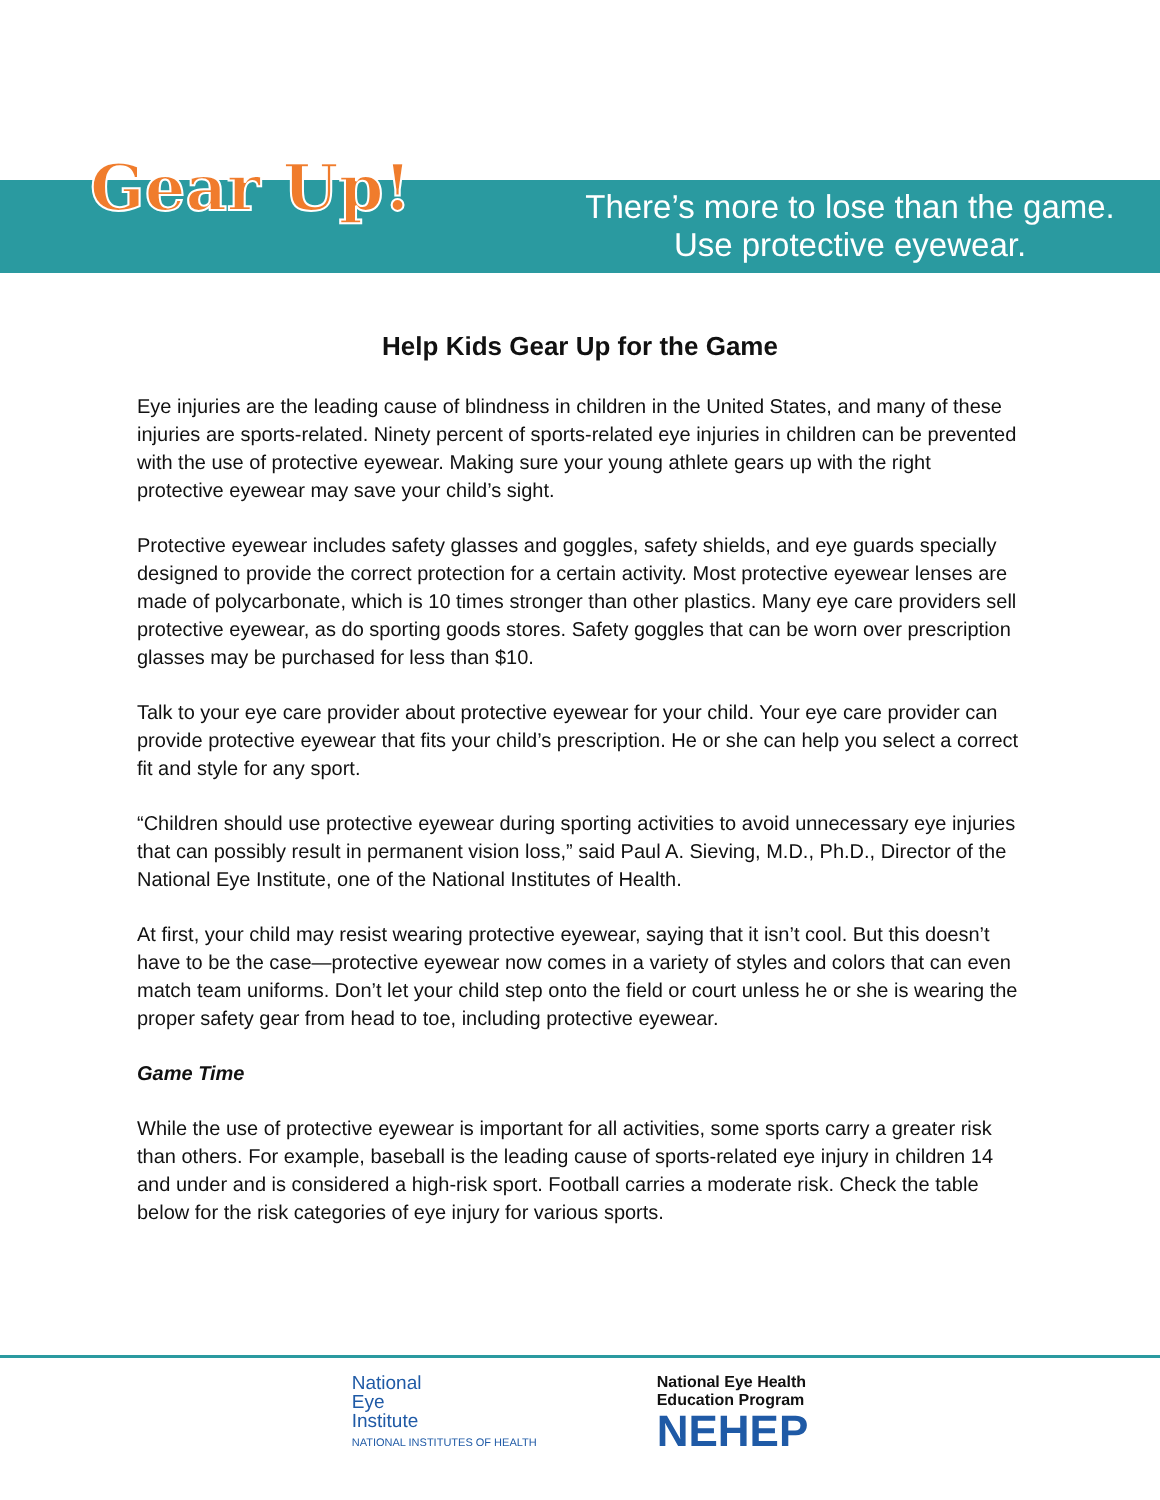Gear Up!
There’s more to lose than the game.
Use protective eyewear.
Help Kids Gear Up for the Game
Eye injuries are the leading cause of blindness in children in the United States, and many of these injuries are sports-related. Ninety percent of sports-related eye injuries in children can be prevented with the use of protective eyewear. Making sure your young athlete gears up with the right protective eyewear may save your child’s sight.
Protective eyewear includes safety glasses and goggles, safety shields, and eye guards specially designed to provide the correct protection for a certain activity. Most protective eyewear lenses are made of polycarbonate, which is 10 times stronger than other plastics. Many eye care providers sell protective eyewear, as do sporting goods stores. Safety goggles that can be worn over prescription glasses may be purchased for less than $10.
Talk to your eye care provider about protective eyewear for your child. Your eye care provider can provide protective eyewear that fits your child’s prescription. He or she can help you select a correct fit and style for any sport.
“Children should use protective eyewear during sporting activities to avoid unnecessary eye injuries that can possibly result in permanent vision loss,” said Paul A. Sieving, M.D., Ph.D., Director of the National Eye Institute, one of the National Institutes of Health.
At first, your child may resist wearing protective eyewear, saying that it isn’t cool. But this doesn’t have to be the case—protective eyewear now comes in a variety of styles and colors that can even match team uniforms. Don’t let your child step onto the field or court unless he or she is wearing the proper safety gear from head to toe, including protective eyewear.
Game Time
While the use of protective eyewear is important for all activities, some sports carry a greater risk than others. For example, baseball is the leading cause of sports-related eye injury in children 14 and under and is considered a high-risk sport. Football carries a moderate risk. Check the table below for the risk categories of eye injury for various sports.
National
Eye
Institute
NATIONAL INSTITUTES OF HEALTH
National Eye Health
Education Program
NEHEP